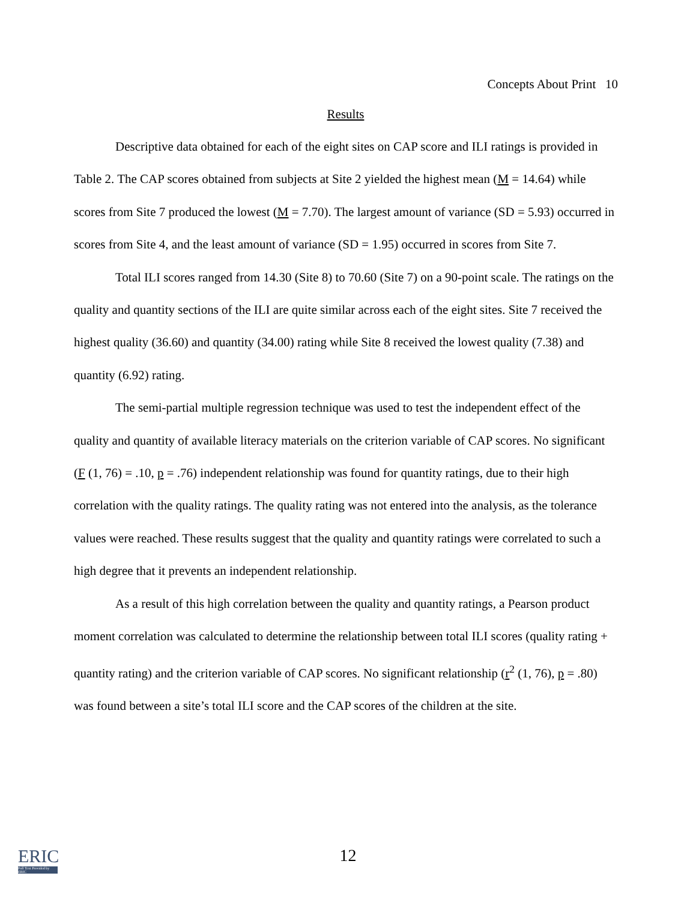Concepts About Print 10
Results
Descriptive data obtained for each of the eight sites on CAP score and ILI ratings is provided in Table 2. The CAP scores obtained from subjects at Site 2 yielded the highest mean (M = 14.64) while scores from Site 7 produced the lowest (M = 7.70). The largest amount of variance (SD = 5.93) occurred in scores from Site 4, and the least amount of variance (SD = 1.95) occurred in scores from Site 7.
Total ILI scores ranged from 14.30 (Site 8) to 70.60 (Site 7) on a 90-point scale. The ratings on the quality and quantity sections of the ILI are quite similar across each of the eight sites. Site 7 received the highest quality (36.60) and quantity (34.00) rating while Site 8 received the lowest quality (7.38) and quantity (6.92) rating.
The semi-partial multiple regression technique was used to test the independent effect of the quality and quantity of available literacy materials on the criterion variable of CAP scores. No significant (F (1, 76) = .10, p = .76) independent relationship was found for quantity ratings, due to their high correlation with the quality ratings. The quality rating was not entered into the analysis, as the tolerance values were reached. These results suggest that the quality and quantity ratings were correlated to such a high degree that it prevents an independent relationship.
As a result of this high correlation between the quality and quantity ratings, a Pearson product moment correlation was calculated to determine the relationship between total ILI scores (quality rating + quantity rating) and the criterion variable of CAP scores. No significant relationship (r<sup>2</sup> (1, 76), p = .80) was found between a site’s total ILI score and the CAP scores of the children at the site.
ERIC
Full Text Provided by ERIC
12